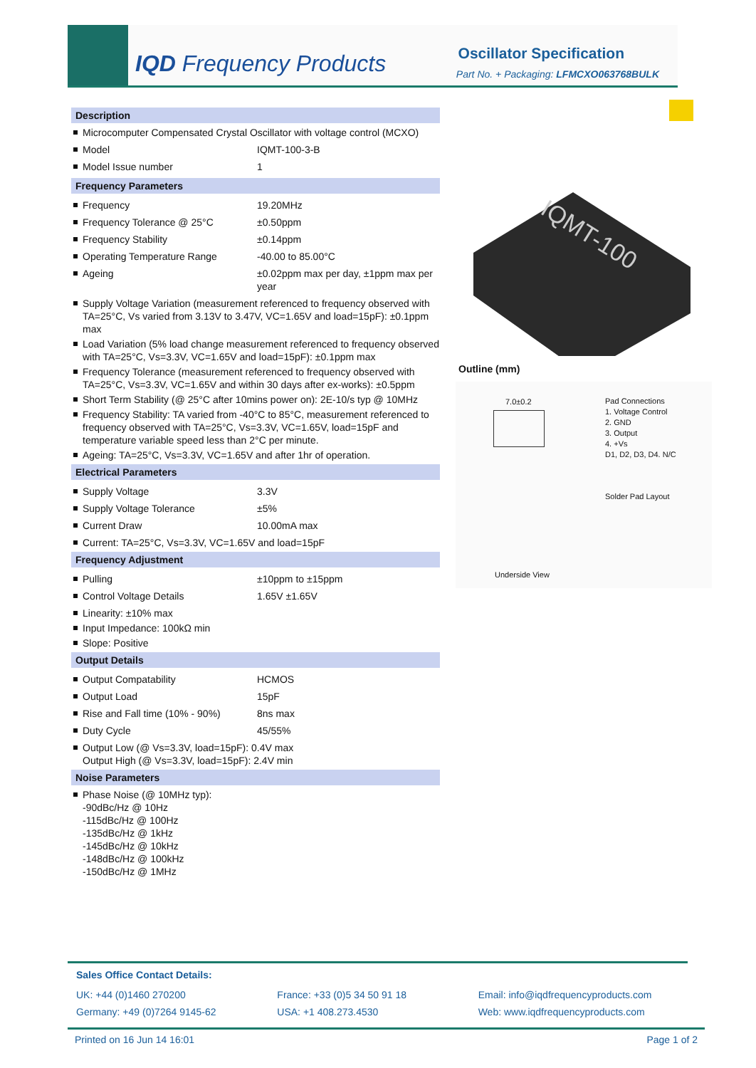IQD Frequency Products Oscillator Specification
Part No. + Packaging: LFMCXO063768BULK
Description
Microcomputer Compensated Crystal Oscillator with voltage control (MCXO)
| Model | IQMT-100-3-B |
| Model Issue number | 1 |
Frequency Parameters
| Frequency | 19.20MHz |
| Frequency Tolerance @ 25°C | ±0.50ppm |
| Frequency Stability | ±0.14ppm |
| Operating Temperature Range | -40.00 to 85.00°C |
| Ageing | ±0.02ppm max per day, ±1ppm max per year |
Supply Voltage Variation (measurement referenced to frequency observed with TA=25°C, Vs varied from 3.13V to 3.47V, VC=1.65V and load=15pF): ±0.1ppm max
Load Variation (5% load change measurement referenced to frequency observed with TA=25°C, Vs=3.3V, VC=1.65V and load=15pF): ±0.1ppm max
Frequency Tolerance (measurement referenced to frequency observed with TA=25°C, Vs=3.3V, VC=1.65V and within 30 days after ex-works): ±0.5ppm
Short Term Stability (@ 25°C after 10mins power on): 2E-10/s typ @ 10MHz
Frequency Stability: TA varied from -40°C to 85°C, measurement referenced to frequency observed with TA=25°C, Vs=3.3V, VC=1.65V, load=15pF and temperature variable speed less than 2°C per minute.
Ageing: TA=25°C, Vs=3.3V, VC=1.65V and after 1hr of operation.
Electrical Parameters
| Supply Voltage | 3.3V |
| Supply Voltage Tolerance | ±5% |
| Current Draw | 10.00mA max |
Current: TA=25°C, Vs=3.3V, VC=1.65V and load=15pF
Frequency Adjustment
| Pulling | ±10ppm to ±15ppm |
| Control Voltage Details | 1.65V ±1.65V |
Linearity: ±10% max
Input Impedance: 100kΩ min
Slope: Positive
Output Details
| Output Compatability | HCMOS |
| Output Load | 15pF |
| Rise and Fall time (10% - 90%) | 8ns max |
| Duty Cycle | 45/55% |
Output Low (@ Vs=3.3V, load=15pF): 0.4V max
Output High (@ Vs=3.3V, load=15pF): 2.4V min
Noise Parameters
Phase Noise (@ 10MHz typ):
-90dBc/Hz @ 10Hz
-115dBc/Hz @ 100Hz
-135dBc/Hz @ 1kHz
-145dBc/Hz @ 10kHz
-148dBc/Hz @ 100kHz
-150dBc/Hz @ 1MHz
IQMT-100
Outline (mm)
Pad Connections
1. Voltage Control
2. GND
3. Output
4. +Vs
D1, D2, D3, D4. N/C
Solder Pad Layout
7.0±0.2
Underside View
Sales Office Contact Details:
UK: +44 (0)1460 270200
Germany: +49 (0)7264 9145-62
France: +33 (0)5 34 50 91 18
USA: +1 408.273.4530
Email: info@iqdfrequencyproducts.com
Web: www.iqdfrequencyproducts.com
Printed on 16 Jun 14 16:01 Page 1 of 2